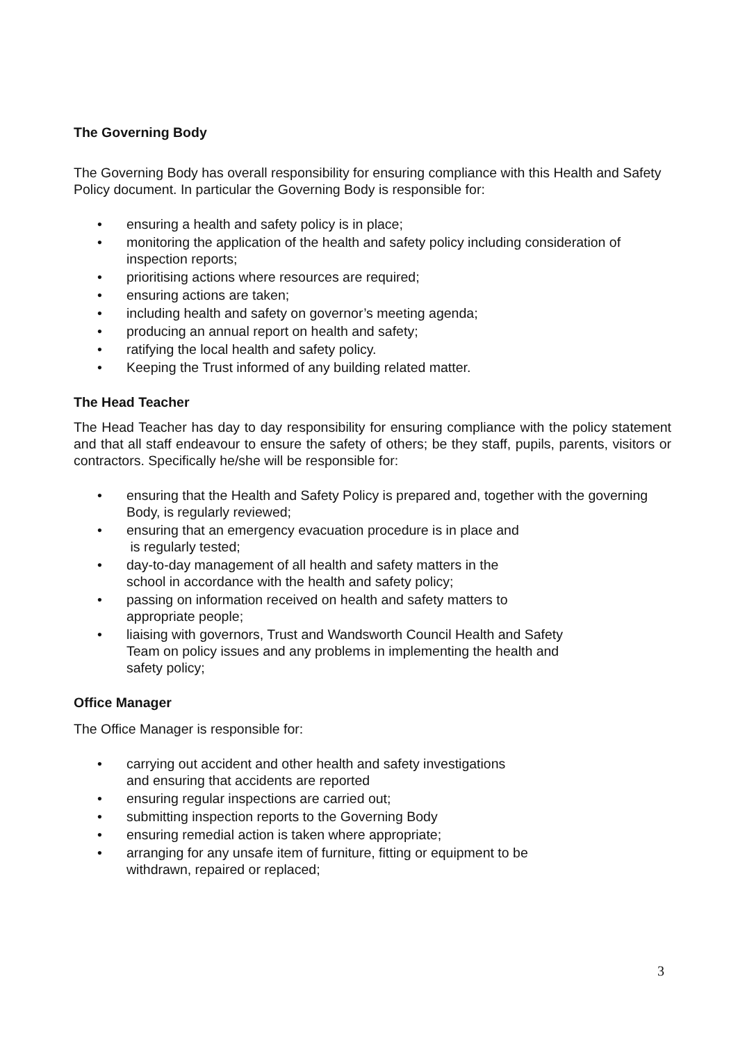The Governing Body
The Governing Body has overall responsibility for ensuring compliance with this Health and Safety Policy document. In particular the Governing Body is responsible for:
• ensuring a health and safety policy is in place;
• monitoring the application of the health and safety policy including consideration of inspection reports;
• prioritising actions where resources are required;
• ensuring actions are taken;
• including health and safety on governor’s meeting agenda;
• producing an annual report on health and safety;
• ratifying the local health and safety policy.
• Keeping the Trust informed of any building related matter.
The Head Teacher
The Head Teacher has day to day responsibility for ensuring compliance with the policy statement and that all staff endeavour to ensure the safety of others; be they staff, pupils, parents, visitors or contractors. Specifically he/she will be responsible for:
• ensuring that the Health and Safety Policy is prepared and, together with the governing Body, is regularly reviewed;
• ensuring that an emergency evacuation procedure is in place and
is regularly tested;
• day-to-day management of all health and safety matters in the
school in accordance with the health and safety policy;
• passing on information received on health and safety matters to
appropriate people;
• liaising with governors, Trust and Wandsworth Council Health and Safety
Team on policy issues and any problems in implementing the health and
safety policy;
Office Manager
The Office Manager is responsible for:
• carrying out accident and other health and safety investigations
and ensuring that accidents are reported
• ensuring regular inspections are carried out;
• submitting inspection reports to the Governing Body
• ensuring remedial action is taken where appropriate;
• arranging for any unsafe item of furniture, fitting or equipment to be
withdrawn, repaired or replaced;
3